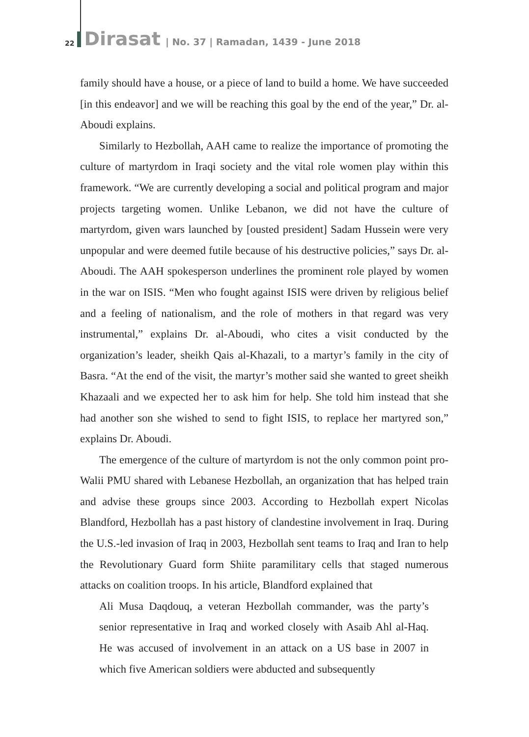22 Dirasat | No. 37 | Ramadan, 1439 - June 2018
family should have a house, or a piece of land to build a home. We have succeeded [in this endeavor] and we will be reaching this goal by the end of the year,” Dr. al-Aboudi explains.
Similarly to Hezbollah, AAH came to realize the importance of promoting the culture of martyrdom in Iraqi society and the vital role women play within this framework. “We are currently developing a social and political program and major projects targeting women. Unlike Lebanon, we did not have the culture of martyrdom, given wars launched by [ousted president] Sadam Hussein were very unpopular and were deemed futile because of his destructive policies,” says Dr. al-Aboudi. The AAH spokesperson underlines the prominent role played by women in the war on ISIS. “Men who fought against ISIS were driven by religious belief and a feeling of nationalism, and the role of mothers in that regard was very instrumental,” explains Dr. al-Aboudi, who cites a visit conducted by the organization’s leader, sheikh Qais al-Khazali, to a martyr’s family in the city of Basra. “At the end of the visit, the martyr’s mother said she wanted to greet sheikh Khazaali and we expected her to ask him for help. She told him instead that she had another son she wished to send to fight ISIS, to replace her martyred son,” explains Dr. Aboudi.
The emergence of the culture of martyrdom is not the only common point pro-Walii PMU shared with Lebanese Hezbollah, an organization that has helped train and advise these groups since 2003. According to Hezbollah expert Nicolas Blandford, Hezbollah has a past history of clandestine involvement in Iraq. During the U.S.-led invasion of Iraq in 2003, Hezbollah sent teams to Iraq and Iran to help the Revolutionary Guard form Shiite paramilitary cells that staged numerous attacks on coalition troops. In his article, Blandford explained that
Ali Musa Daqdouq, a veteran Hezbollah commander, was the party’s senior representative in Iraq and worked closely with Asaib Ahl al-Haq. He was accused of involvement in an attack on a US base in 2007 in which five American soldiers were abducted and subsequently